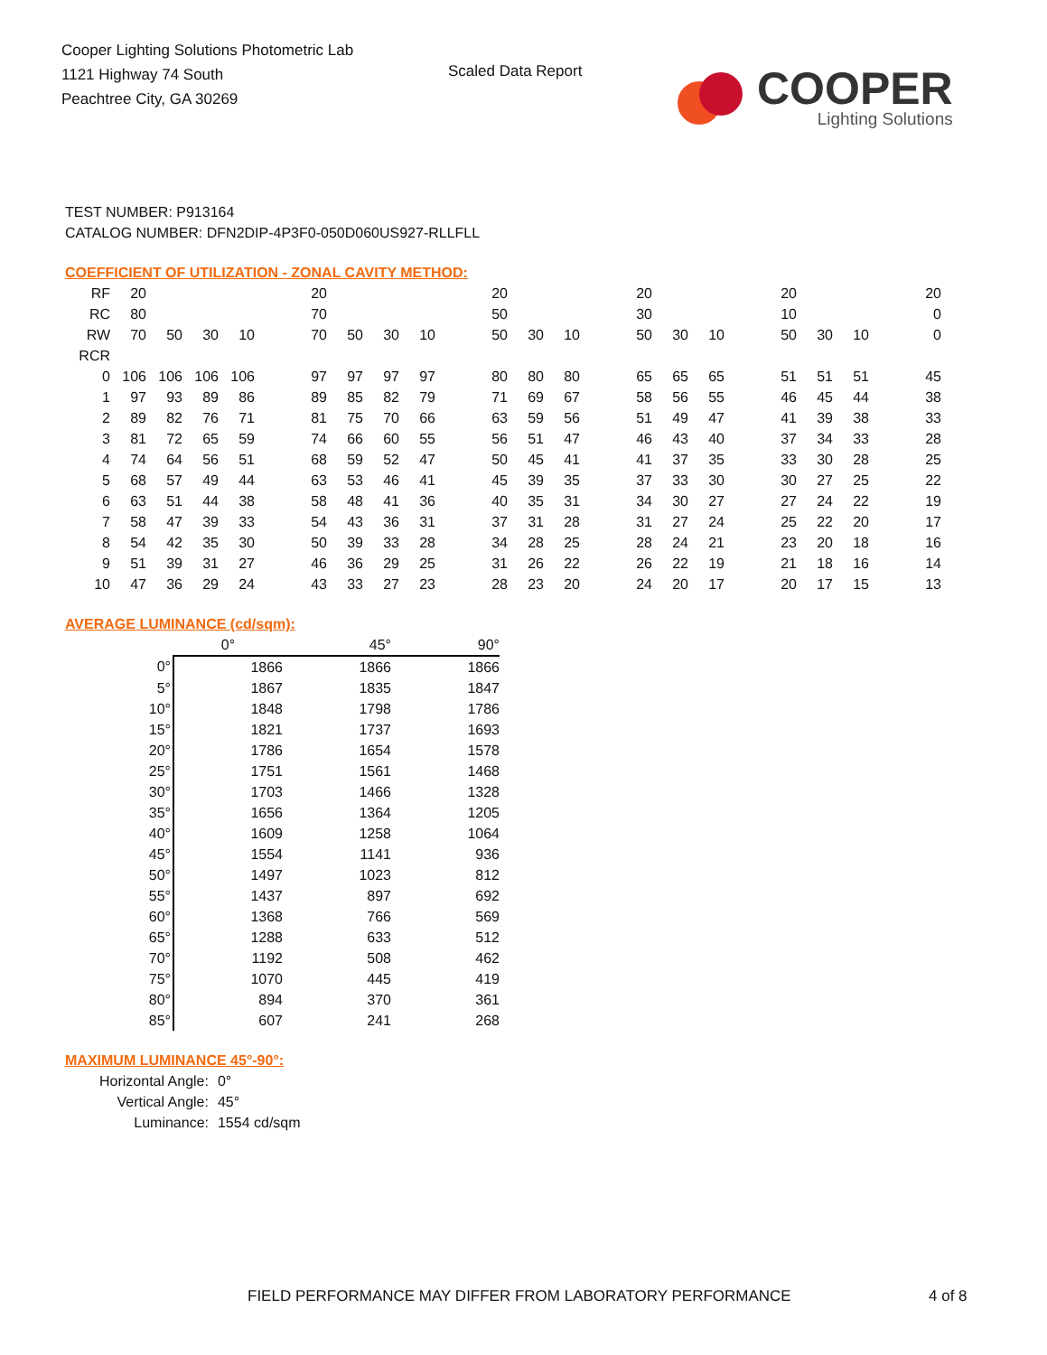Cooper Lighting Solutions Photometric Lab
1121 Highway 74 South
Peachtree City, GA 30269
Scaled Data Report
COOPER
Lighting Solutions
TEST NUMBER: P913164
CATALOG NUMBER: DFN2DIP-4P3F0-050D060US927-RLLFLL
COEFFICIENT OF UTILIZATION - ZONAL CAVITY METHOD:
| RF | 20 | | | | | 20 | | | | | 20 | | | | 20 | | | | 20 | | | | 20 |
| RC | 80 | | | | | 70 | | | | | 50 | | | | 30 | | | | 10 | | | | 0 |
| RW | 70 | 50 | 30 | 10 | | 70 | 50 | 30 | 10 | | 50 | 30 | 10 | | 50 | 30 | 10 | | 50 | 30 | 10 | | 0 |
| RCR | | | | | | | | | | | | | | | | | | | | | | | |
| 0 | 106 | 106 | 106 | 106 | | 97 | 97 | 97 | 97 | | 80 | 80 | 80 | | 65 | 65 | 65 | | 51 | 51 | 51 | | 45 |
| 1 | 97 | 93 | 89 | 86 | | 89 | 85 | 82 | 79 | | 71 | 69 | 67 | | 58 | 56 | 55 | | 46 | 45 | 44 | | 38 |
| 2 | 89 | 82 | 76 | 71 | | 81 | 75 | 70 | 66 | | 63 | 59 | 56 | | 51 | 49 | 47 | | 41 | 39 | 38 | | 33 |
| 3 | 81 | 72 | 65 | 59 | | 74 | 66 | 60 | 55 | | 56 | 51 | 47 | | 46 | 43 | 40 | | 37 | 34 | 33 | | 28 |
| 4 | 74 | 64 | 56 | 51 | | 68 | 59 | 52 | 47 | | 50 | 45 | 41 | | 41 | 37 | 35 | | 33 | 30 | 28 | | 25 |
| 5 | 68 | 57 | 49 | 44 | | 63 | 53 | 46 | 41 | | 45 | 39 | 35 | | 37 | 33 | 30 | | 30 | 27 | 25 | | 22 |
| 6 | 63 | 51 | 44 | 38 | | 58 | 48 | 41 | 36 | | 40 | 35 | 31 | | 34 | 30 | 27 | | 27 | 24 | 22 | | 19 |
| 7 | 58 | 47 | 39 | 33 | | 54 | 43 | 36 | 31 | | 37 | 31 | 28 | | 31 | 27 | 24 | | 25 | 22 | 20 | | 17 |
| 8 | 54 | 42 | 35 | 30 | | 50 | 39 | 33 | 28 | | 34 | 28 | 25 | | 28 | 24 | 21 | | 23 | 20 | 18 | | 16 |
| 9 | 51 | 39 | 31 | 27 | | 46 | 36 | 29 | 25 | | 31 | 26 | 22 | | 26 | 22 | 19 | | 21 | 18 | 16 | | 14 |
| 10 | 47 | 36 | 29 | 24 | | 43 | 33 | 27 | 23 | | 28 | 23 | 20 | | 24 | 20 | 17 | | 20 | 17 | 15 | | 13 |
AVERAGE LUMINANCE (cd/sqm):
| | 0° | 45° | 90° |
| 0° | 1866 | 1866 | 1866 |
| 5° | 1867 | 1835 | 1847 |
| 10° | 1848 | 1798 | 1786 |
| 15° | 1821 | 1737 | 1693 |
| 20° | 1786 | 1654 | 1578 |
| 25° | 1751 | 1561 | 1468 |
| 30° | 1703 | 1466 | 1328 |
| 35° | 1656 | 1364 | 1205 |
| 40° | 1609 | 1258 | 1064 |
| 45° | 1554 | 1141 | 936 |
| 50° | 1497 | 1023 | 812 |
| 55° | 1437 | 897 | 692 |
| 60° | 1368 | 766 | 569 |
| 65° | 1288 | 633 | 512 |
| 70° | 1192 | 508 | 462 |
| 75° | 1070 | 445 | 419 |
| 80° | 894 | 370 | 361 |
| 85° | 607 | 241 | 268 |
MAXIMUM LUMINANCE 45°-90°:
| Horizontal Angle: | 0° |
| Vertical Angle: | 45° |
| Luminance: | 1554 cd/sqm |
FIELD PERFORMANCE MAY DIFFER FROM LABORATORY PERFORMANCE
4 of 8